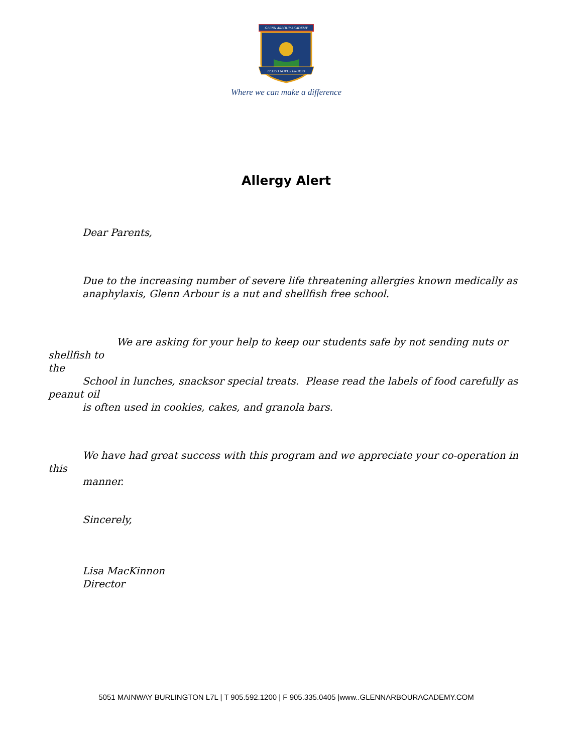GLENN ARBOUR ACADEMY
ECOLO NOVUS ERUDIO
Where we can make a difference
Allergy Alert
Dear Parents,
Due to the increasing number of severe life threatening allergies known medically as
anaphylaxis, Glenn Arbour is a nut and shellfish free school.
We are asking for your help to keep our students safe by not sending nuts or shellfish to
the
School in lunches, snacksor special treats. Please read the labels of food carefully as
peanut oil
is often used in cookies, cakes, and granola bars.
We have had great success with this program and we appreciate your co-operation in
this
manner.
Sincerely,
Lisa MacKinnon
Director
5051 MAINWAY BURLINGTON L7L | T 905.592.1200 | F 905.335.0405 |www..GLENNARBOURACADEMY.COM